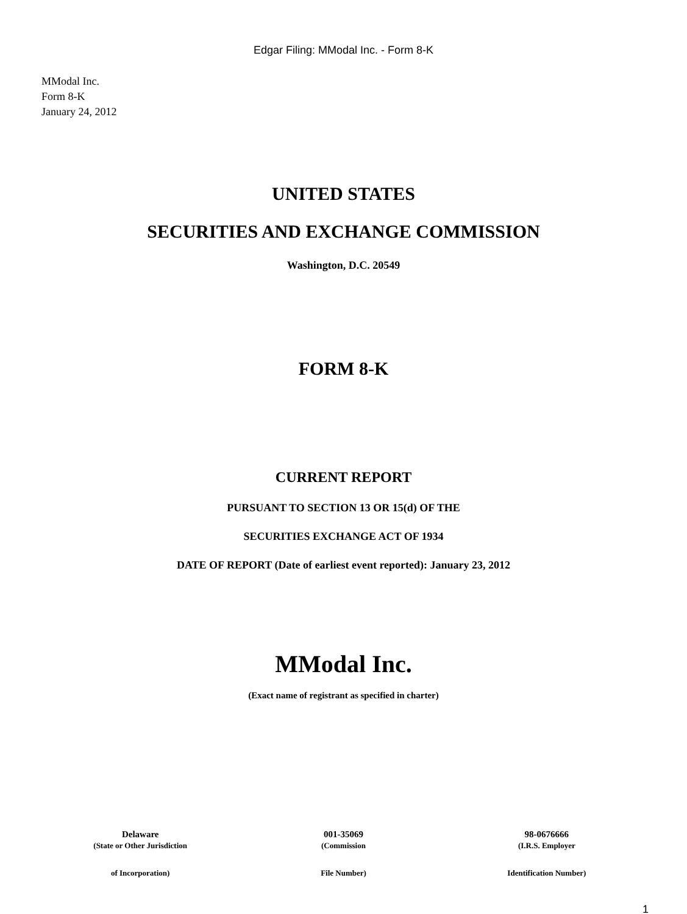Edgar Filing: MModal Inc. - Form 8-K
MModal Inc.
Form 8-K
January 24, 2012
UNITED STATES
SECURITIES AND EXCHANGE COMMISSION
Washington, D.C. 20549
FORM 8-K
CURRENT REPORT
PURSUANT TO SECTION 13 OR 15(d) OF THE
SECURITIES EXCHANGE ACT OF 1934
DATE OF REPORT (Date of earliest event reported): January 23, 2012
MModal Inc.
(Exact name of registrant as specified in charter)
| Delaware | 001-35069 | 98-0676666 |
| (State or Other Jurisdiction | (Commission | (I.R.S. Employer |
| of Incorporation) | File Number) | Identification Number) |
1